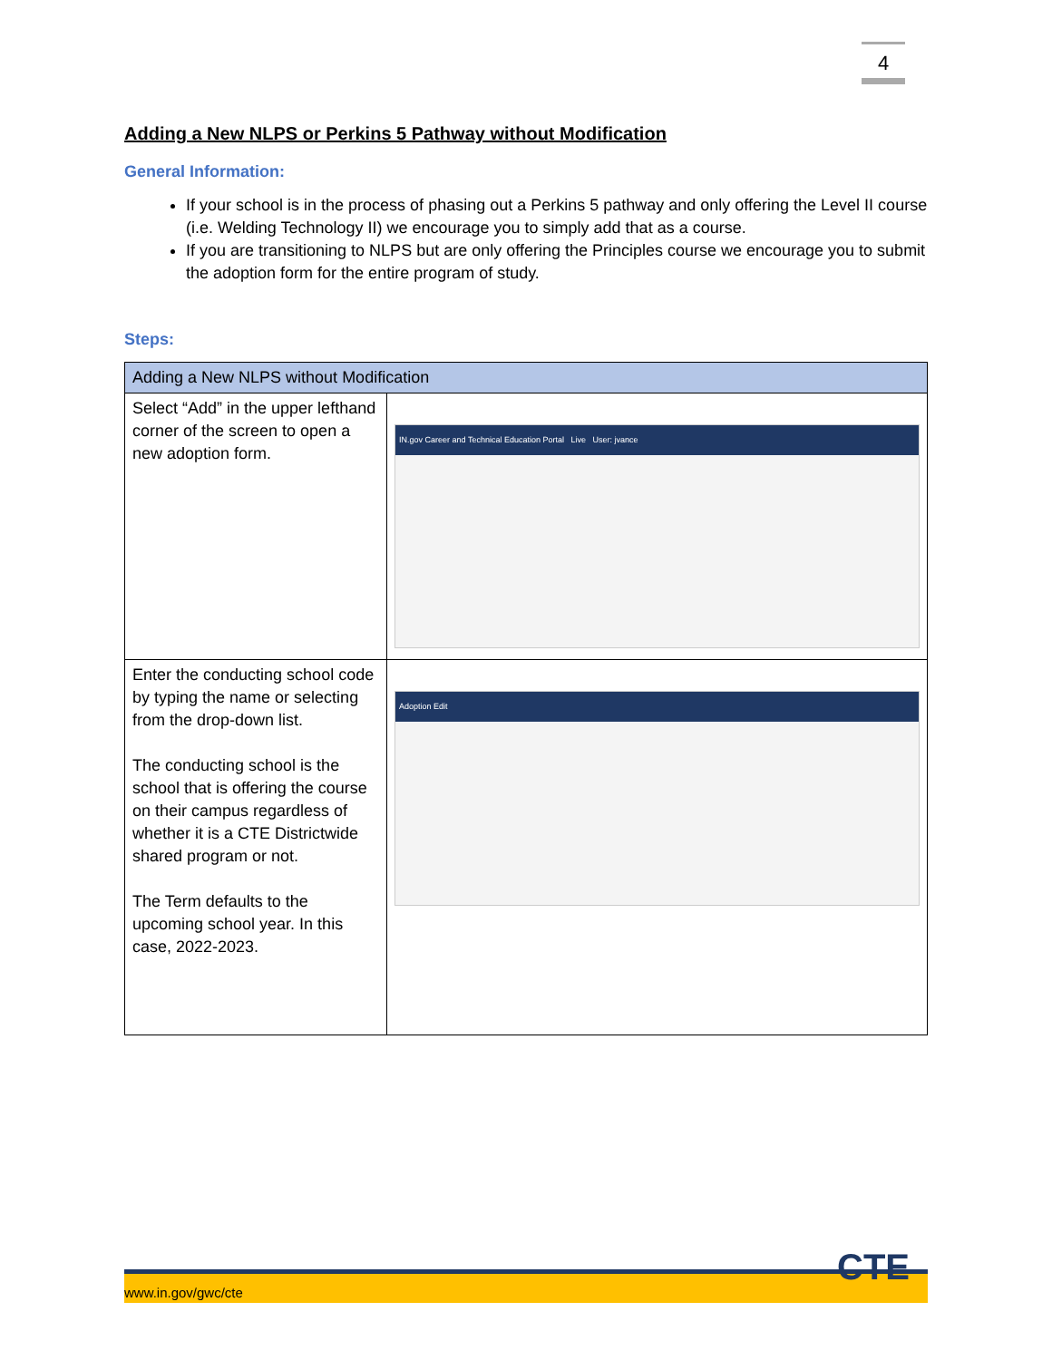4
Adding a New NLPS or Perkins 5 Pathway without Modification
General Information:
If your school is in the process of phasing out a Perkins 5 pathway and only offering the Level II course (i.e. Welding Technology II) we encourage you to simply add that as a course.
If you are transitioning to NLPS but are only offering the Principles course we encourage you to submit the adoption form for the entire program of study.
Steps:
| Adding a New NLPS without Modification | |
| --- | --- |
| Select “Add” in the upper lefthand corner of the screen to open a new adoption form. | IN.gov Career and Technical Education Portal Live User: jvance |
| Enter the conducting school code by typing the name or selecting from the drop-down list. The conducting school is the school that is offering the course on their campus regardless of whether it is a CTE Districtwide shared program or not. The Term defaults to the upcoming school year. In this case, 2022-2023. | Adoption Edit |
www.in.gov/gwc/cte
CTE